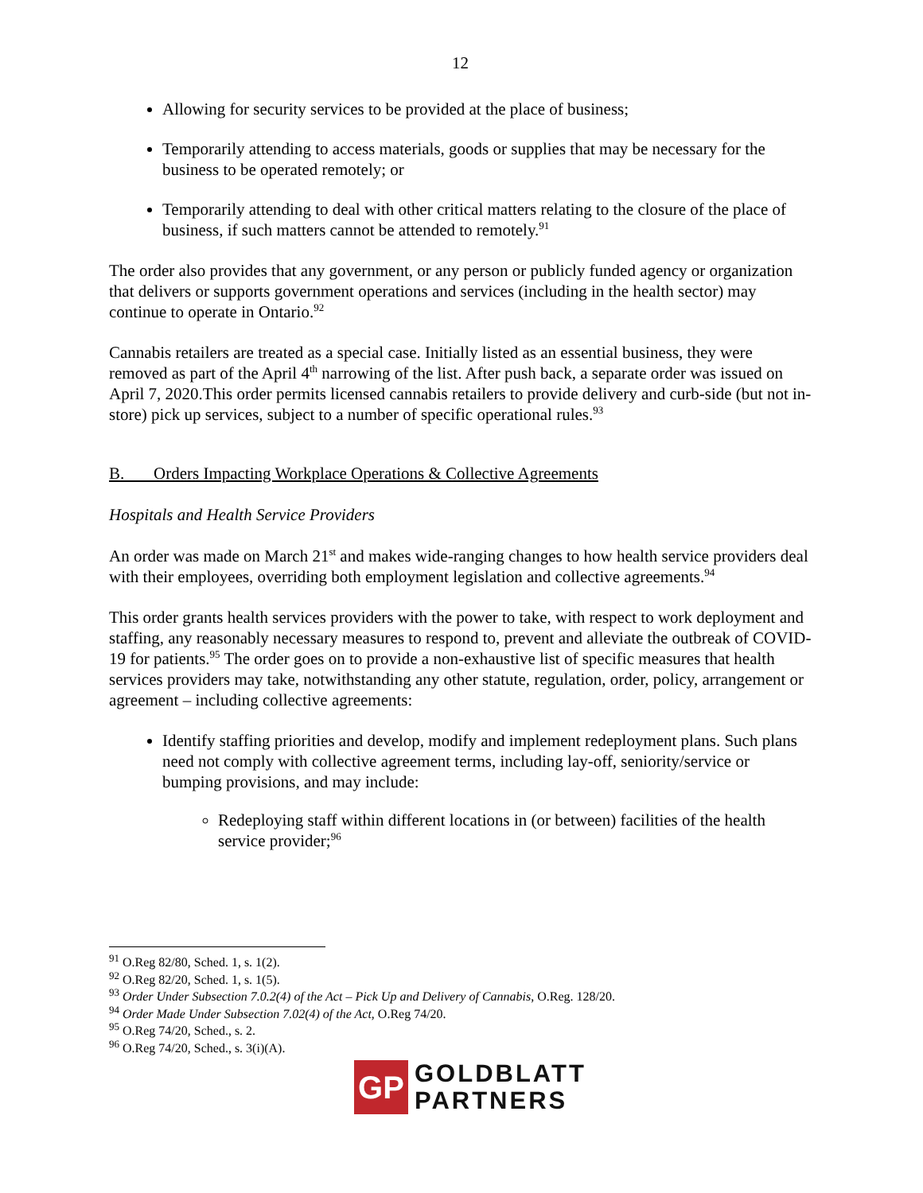12
Allowing for security services to be provided at the place of business;
Temporarily attending to access materials, goods or supplies that may be necessary for the business to be operated remotely; or
Temporarily attending to deal with other critical matters relating to the closure of the place of business, if such matters cannot be attended to remotely.<sup>91</sup>
The order also provides that any government, or any person or publicly funded agency or organization that delivers or supports government operations and services (including in the health sector) may continue to operate in Ontario.<sup>92</sup>
Cannabis retailers are treated as a special case. Initially listed as an essential business, they were removed as part of the April 4<sup>th</sup> narrowing of the list. After push back, a separate order was issued on April 7, 2020.This order permits licensed cannabis retailers to provide delivery and curb-side (but not in-store) pick up services, subject to a number of specific operational rules.<sup>93</sup>
B. Orders Impacting Workplace Operations & Collective Agreements
Hospitals and Health Service Providers
An order was made on March 21<sup>st</sup> and makes wide-ranging changes to how health service providers deal with their employees, overriding both employment legislation and collective agreements.<sup>94</sup>
This order grants health services providers with the power to take, with respect to work deployment and staffing, any reasonably necessary measures to respond to, prevent and alleviate the outbreak of COVID-19 for patients.<sup>95</sup> The order goes on to provide a non-exhaustive list of specific measures that health services providers may take, notwithstanding any other statute, regulation, order, policy, arrangement or agreement – including collective agreements:
Identify staffing priorities and develop, modify and implement redeployment plans. Such plans need not comply with collective agreement terms, including lay-off, seniority/service or bumping provisions, and may include:
Redeploying staff within different locations in (or between) facilities of the health service provider;<sup>96</sup>
<sup>91</sup> O.Reg 82/80, Sched. 1, s. 1(2).
<sup>92</sup> O.Reg 82/20, Sched. 1, s. 1(5).
<sup>93</sup> Order Under Subsection 7.0.2(4) of the Act – Pick Up and Delivery of Cannabis, O.Reg. 128/20.
<sup>94</sup> Order Made Under Subsection 7.02(4) of the Act, O.Reg 74/20.
<sup>95</sup> O.Reg 74/20, Sched., s. 2.
<sup>96</sup> O.Reg 74/20, Sched., s. 3(i)(A).
GP
GOLDBLATT
PARTNERS